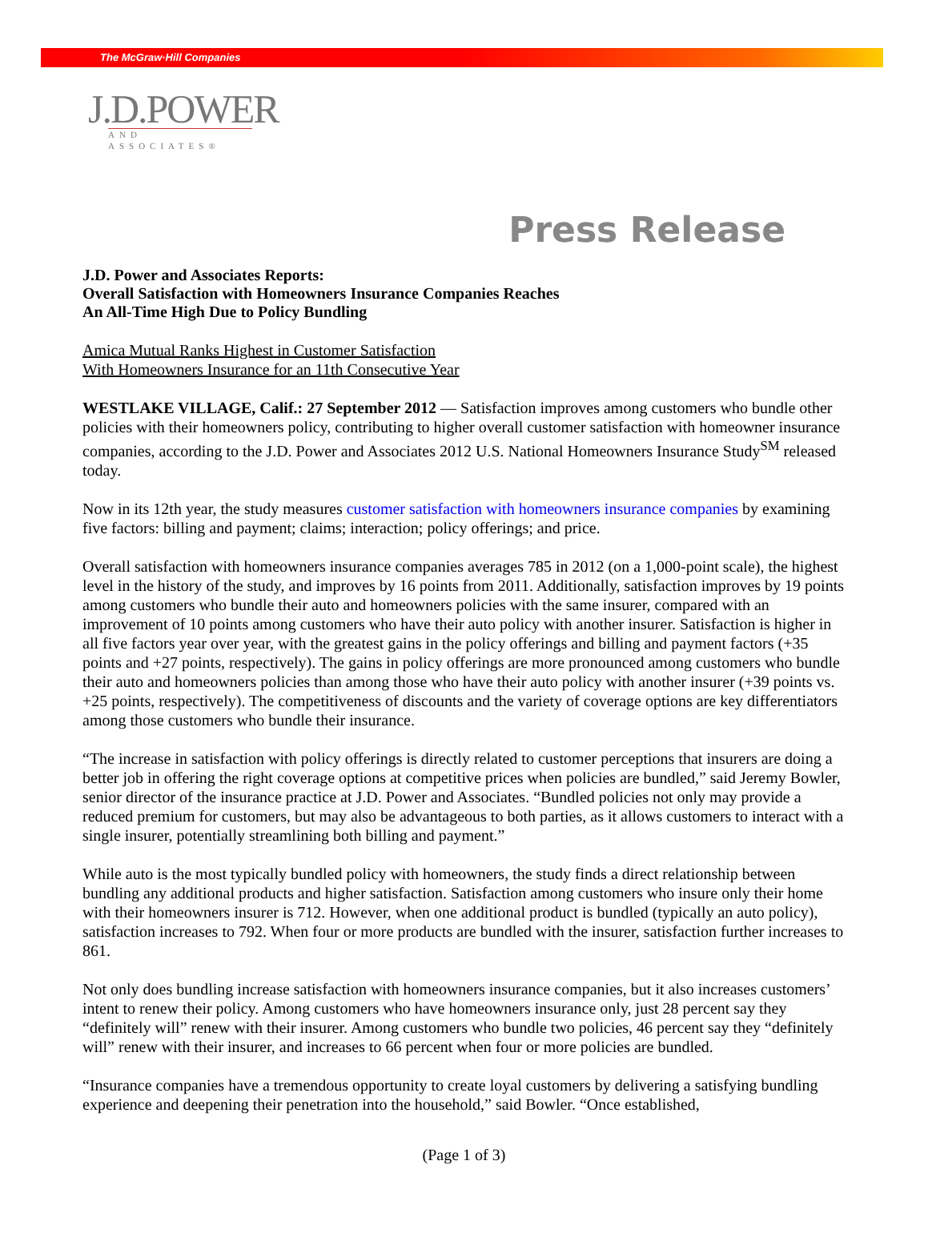The McGraw·Hill Companies
J.D.POWER
AND ASSOCIATES®
Press Release
J.D. Power and Associates Reports:
Overall Satisfaction with Homeowners Insurance Companies Reaches
An All-Time High Due to Policy Bundling
Amica Mutual Ranks Highest in Customer Satisfaction
With Homeowners Insurance for an 11th Consecutive Year
WESTLAKE VILLAGE, Calif.: 27 September 2012 — Satisfaction improves among customers who bundle other policies with their homeowners policy, contributing to higher overall customer satisfaction with homeowner insurance companies, according to the J.D. Power and Associates 2012 U.S. National Homeowners Insurance Study<sup>SM</sup> released today.
Now in its 12th year, the study measures customer satisfaction with homeowners insurance companies by examining five factors: billing and payment; claims; interaction; policy offerings; and price.
Overall satisfaction with homeowners insurance companies averages 785 in 2012 (on a 1,000-point scale), the highest level in the history of the study, and improves by 16 points from 2011. Additionally, satisfaction improves by 19 points among customers who bundle their auto and homeowners policies with the same insurer, compared with an improvement of 10 points among customers who have their auto policy with another insurer. Satisfaction is higher in all five factors year over year, with the greatest gains in the policy offerings and billing and payment factors (+35 points and +27 points, respectively). The gains in policy offerings are more pronounced among customers who bundle their auto and homeowners policies than among those who have their auto policy with another insurer (+39 points vs. +25 points, respectively). The competitiveness of discounts and the variety of coverage options are key differentiators among those customers who bundle their insurance.
“The increase in satisfaction with policy offerings is directly related to customer perceptions that insurers are doing a better job in offering the right coverage options at competitive prices when policies are bundled,” said Jeremy Bowler, senior director of the insurance practice at J.D. Power and Associates. “Bundled policies not only may provide a reduced premium for customers, but may also be advantageous to both parties, as it allows customers to interact with a single insurer, potentially streamlining both billing and payment.”
While auto is the most typically bundled policy with homeowners, the study finds a direct relationship between bundling any additional products and higher satisfaction. Satisfaction among customers who insure only their home with their homeowners insurer is 712. However, when one additional product is bundled (typically an auto policy), satisfaction increases to 792. When four or more products are bundled with the insurer, satisfaction further increases to 861.
Not only does bundling increase satisfaction with homeowners insurance companies, but it also increases customers’ intent to renew their policy. Among customers who have homeowners insurance only, just 28 percent say they “definitely will” renew with their insurer. Among customers who bundle two policies, 46 percent say they “definitely will” renew with their insurer, and increases to 66 percent when four or more policies are bundled.
“Insurance companies have a tremendous opportunity to create loyal customers by delivering a satisfying bundling experience and deepening their penetration into the household,” said Bowler. “Once established,
(Page 1 of 3)